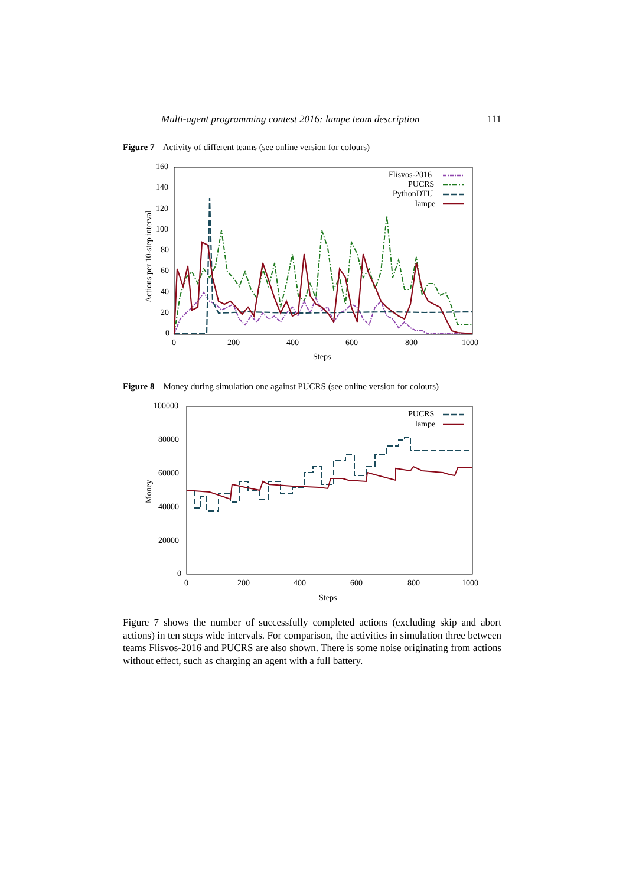Multi-agent programming contest 2016: lampe team description 111
Figure 7 Activity of different teams (see online version for colours)
160
140
120
100
80
60
40
20
0
0
200
400
600
800
1000
Steps
Actions per 10-step interval
Flisvos-2016
PUCRS
PythonDTU
lampe
Figure 8 Money during simulation one against PUCRS (see online version for colours)
100000
80000
60000
40000
20000
0
0
200
400
600
800
1000
Steps
Money
PUCRS
lampe
Figure 7 shows the number of successfully completed actions (excluding skip and abort actions) in ten steps wide intervals. For comparison, the activities in simulation three between teams Flisvos-2016 and PUCRS are also shown. There is some noise originating from actions without effect, such as charging an agent with a full battery.